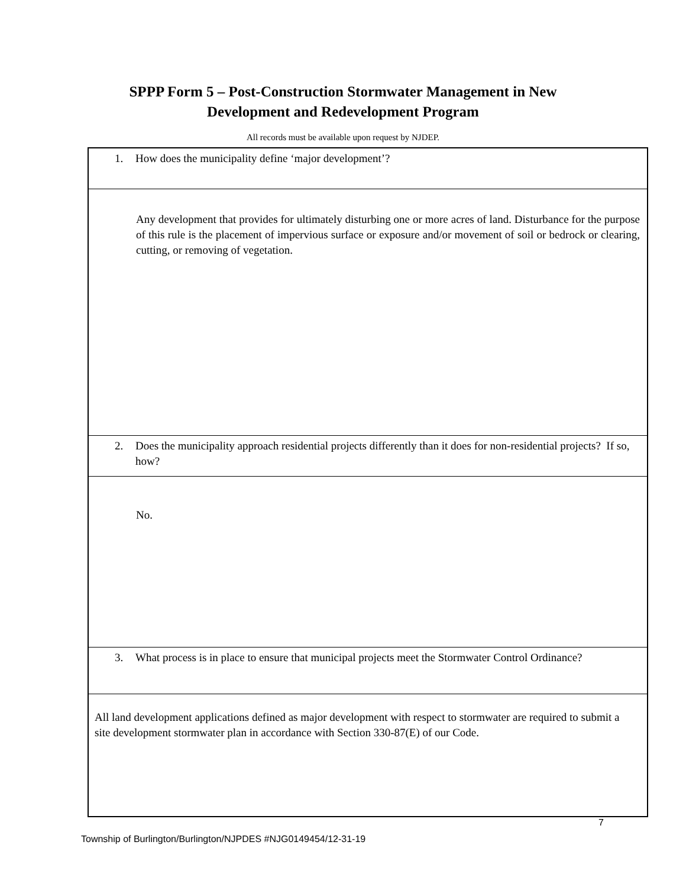SPPP Form 5 – Post-Construction Stormwater Management in New
Development and Redevelopment Program
All records must be available upon request by NJDEP.
| 1. How does the municipality define ‘major development’? |
| Any development that provides for ultimately disturbing one or more acres of land. Disturbance for the purpose of this rule is the placement of impervious surface or exposure and/or movement of soil or bedrock or clearing, cutting, or removing of vegetation. |
| 2. Does the municipality approach residential projects differently than it does for non-residential projects? If so, how? |
| No. |
| 3. What process is in place to ensure that municipal projects meet the Stormwater Control Ordinance? |
| All land development applications defined as major development with respect to stormwater are required to submit a site development stormwater plan in accordance with Section 330-87(E) of our Code. |
7
Township of Burlington/Burlington/NJPDES #NJG0149454/12-31-19